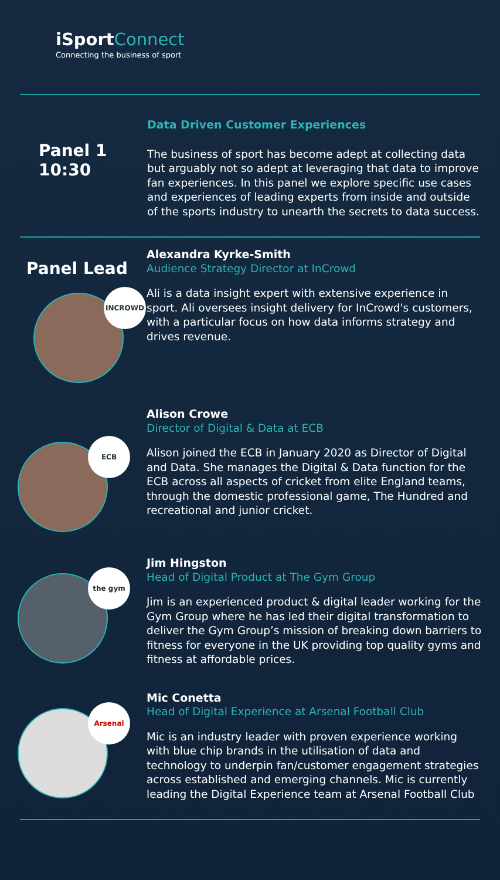iSport Connect
Connecting the business of sport
Panel 1
10:30
Data Driven Customer Experiences
The business of sport has become adept at collecting data but arguably not so adept at leveraging that data to improve fan experiences. In this panel we explore specific use cases and experiences of leading experts from inside and outside of the sports industry to unearth the secrets to data success.
Panel Lead
INCROWD
Alexandra Kyrke-Smith
Audience Strategy Director at InCrowd
Ali is a data insight expert with extensive experience in sport. Ali oversees insight delivery for InCrowd's customers, with a particular focus on how data informs strategy and drives revenue.
ECB
Alison Crowe
Director of Digital & Data at ECB
Alison joined the ECB in January 2020 as Director of Digital and Data. She manages the Digital & Data function for the ECB across all aspects of cricket from elite England teams, through the domestic professional game, The Hundred and recreational and junior cricket.
the gym
Jim Hingston
Head of Digital Product at The Gym Group
Jim is an experienced product & digital leader working for the Gym Group where he has led their digital transformation to deliver the Gym Group’s mission of breaking down barriers to fitness for everyone in the UK providing top quality gyms and fitness at affordable prices.
Arsenal
Mic Conetta
Head of Digital Experience at Arsenal Football Club
Mic is an industry leader with proven experience working with blue chip brands in the utilisation of data and technology to underpin fan/customer engagement strategies across established and emerging channels. Mic is currently leading the Digital Experience team at Arsenal Football Club